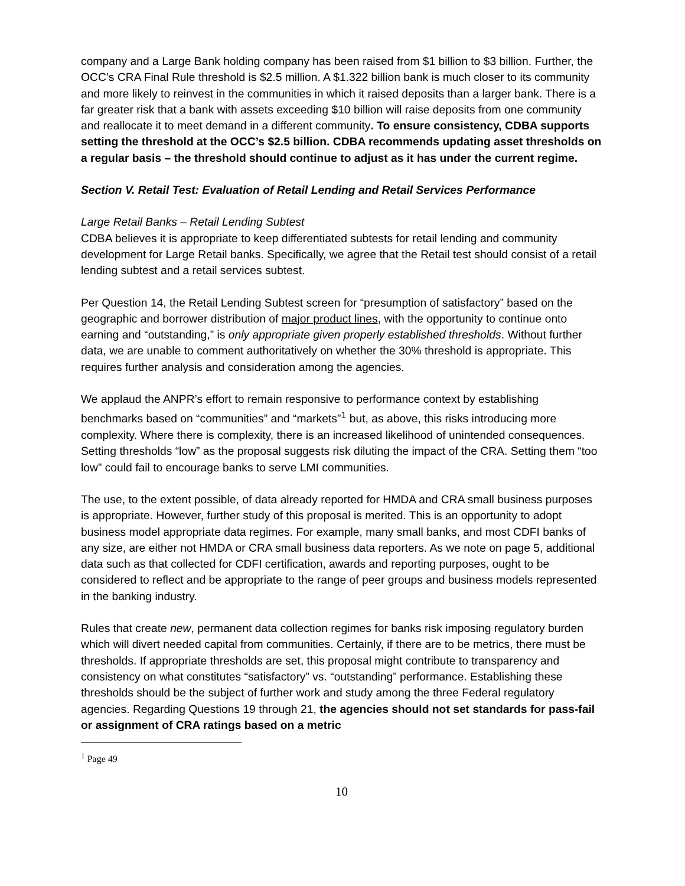company and a Large Bank holding company has been raised from $1 billion to $3 billion. Further, the OCC’s CRA Final Rule threshold is $2.5 million. A $1.322 billion bank is much closer to its community and more likely to reinvest in the communities in which it raised deposits than a larger bank. There is a far greater risk that a bank with assets exceeding $10 billion will raise deposits from one community and reallocate it to meet demand in a different community. To ensure consistency, CDBA supports setting the threshold at the OCC’s $2.5 billion. CDBA recommends updating asset thresholds on a regular basis – the threshold should continue to adjust as it has under the current regime.
Section V. Retail Test: Evaluation of Retail Lending and Retail Services Performance
Large Retail Banks – Retail Lending Subtest
CDBA believes it is appropriate to keep differentiated subtests for retail lending and community development for Large Retail banks. Specifically, we agree that the Retail test should consist of a retail lending subtest and a retail services subtest.
Per Question 14, the Retail Lending Subtest screen for “presumption of satisfactory” based on the geographic and borrower distribution of major product lines, with the opportunity to continue onto earning and “outstanding,” is only appropriate given properly established thresholds. Without further data, we are unable to comment authoritatively on whether the 30% threshold is appropriate. This requires further analysis and consideration among the agencies.
We applaud the ANPR’s effort to remain responsive to performance context by establishing benchmarks based on “communities” and “markets”<sup>1</sup> but, as above, this risks introducing more complexity. Where there is complexity, there is an increased likelihood of unintended consequences. Setting thresholds “low” as the proposal suggests risk diluting the impact of the CRA. Setting them “too low” could fail to encourage banks to serve LMI communities.
The use, to the extent possible, of data already reported for HMDA and CRA small business purposes is appropriate. However, further study of this proposal is merited. This is an opportunity to adopt business model appropriate data regimes. For example, many small banks, and most CDFI banks of any size, are either not HMDA or CRA small business data reporters. As we note on page 5, additional data such as that collected for CDFI certification, awards and reporting purposes, ought to be considered to reflect and be appropriate to the range of peer groups and business models represented in the banking industry.
Rules that create new, permanent data collection regimes for banks risk imposing regulatory burden which will divert needed capital from communities. Certainly, if there are to be metrics, there must be thresholds. If appropriate thresholds are set, this proposal might contribute to transparency and consistency on what constitutes “satisfactory” vs. “outstanding” performance. Establishing these thresholds should be the subject of further work and study among the three Federal regulatory agencies. Regarding Questions 19 through 21, the agencies should not set standards for pass-fail or assignment of CRA ratings based on a metric
<sup>1</sup> Page 49
10